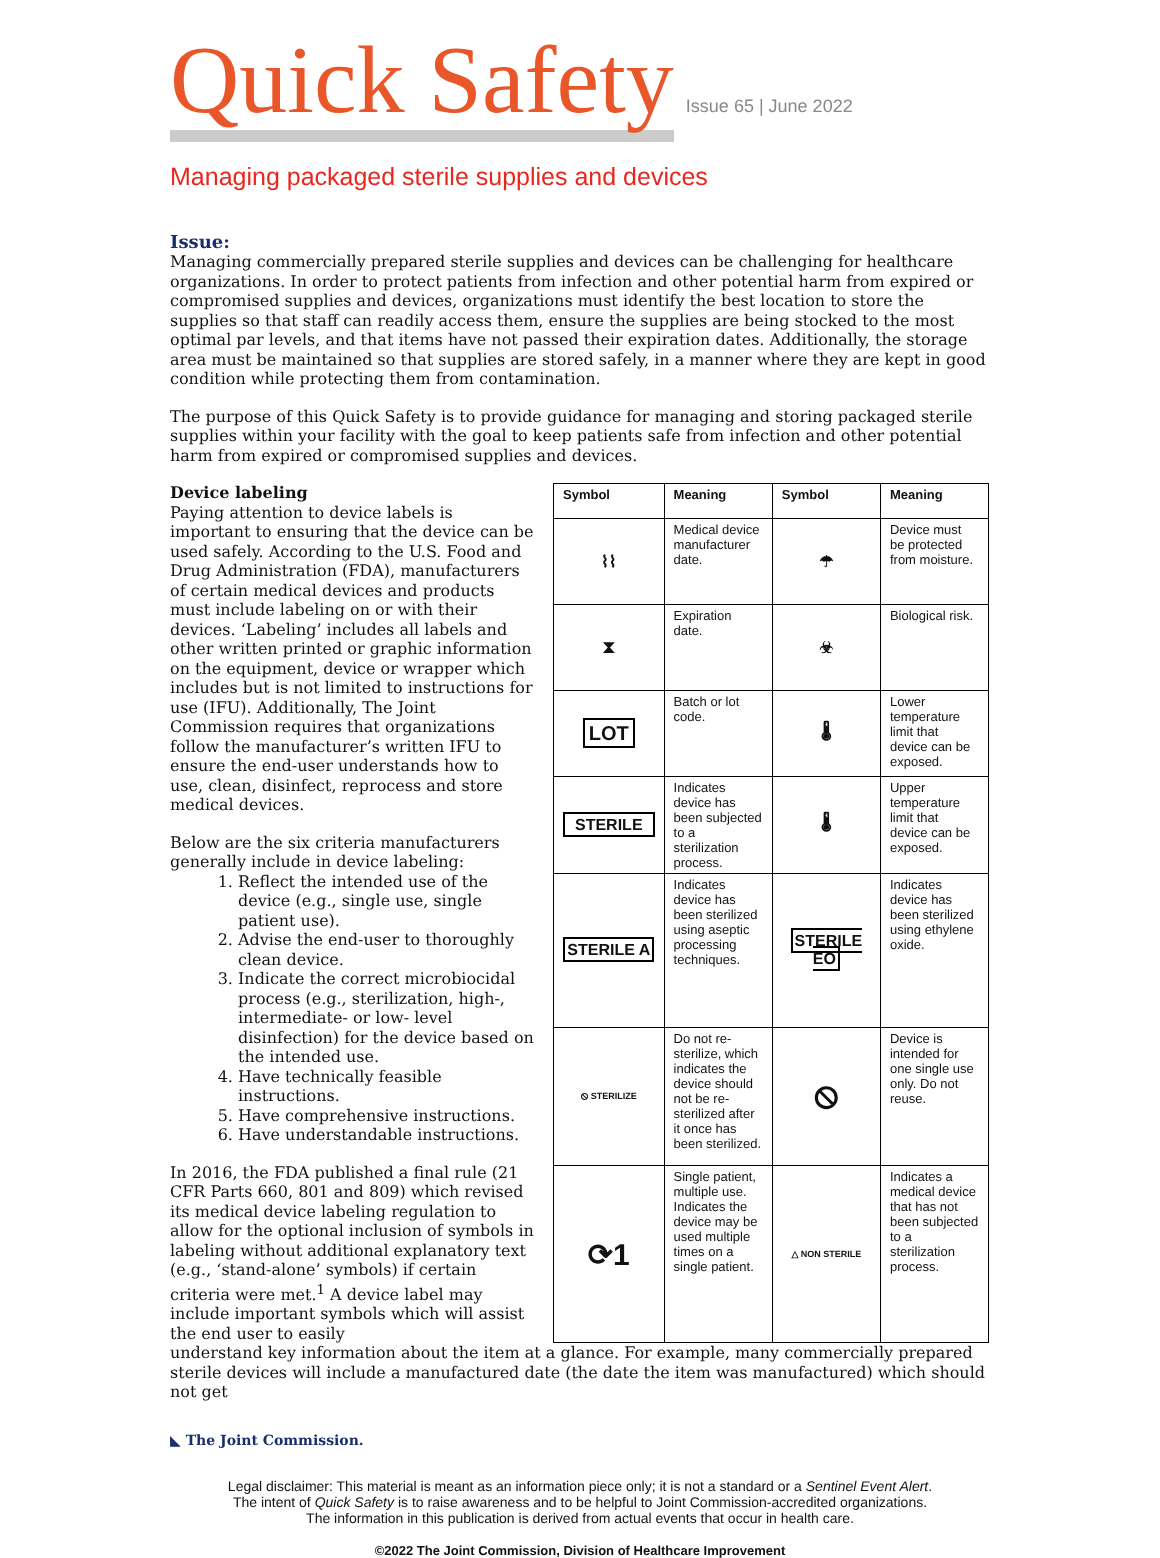Quick Safety Issue 65 | June 2022
Managing packaged sterile supplies and devices
Issue:
Managing commercially prepared sterile supplies and devices can be challenging for healthcare organizations. In order to protect patients from infection and other potential harm from expired or compromised supplies and devices, organizations must identify the best location to store the supplies so that staff can readily access them, ensure the supplies are being stocked to the most optimal par levels, and that items have not passed their expiration dates. Additionally, the storage area must be maintained so that supplies are stored safely, in a manner where they are kept in good condition while protecting them from contamination.
The purpose of this Quick Safety is to provide guidance for managing and storing packaged sterile supplies within your facility with the goal to keep patients safe from infection and other potential harm from expired or compromised supplies and devices.
Device labeling
Paying attention to device labels is important to ensuring that the device can be used safely. According to the U.S. Food and Drug Administration (FDA), manufacturers of certain medical devices and products must include labeling on or with their devices. ‘Labeling’ includes all labels and other written printed or graphic information on the equipment, device or wrapper which includes but is not limited to instructions for use (IFU). Additionally, The Joint Commission requires that organizations follow the manufacturer’s written IFU to ensure the end-user understands how to use, clean, disinfect, reprocess and store medical devices.
Below are the six criteria manufacturers generally include in device labeling:
1. Reflect the intended use of the device (e.g., single use, single patient use).
2. Advise the end-user to thoroughly clean device.
3. Indicate the correct microbiocidal process (e.g., sterilization, high-, intermediate- or low- level disinfection) for the device based on the intended use.
4. Have technically feasible instructions.
5. Have comprehensive instructions.
6. Have understandable instructions.
In 2016, the FDA published a final rule (21 CFR Parts 660, 801 and 809) which revised its medical device labeling regulation to allow for the optional inclusion of symbols in labeling without additional explanatory text (e.g., ‘stand-alone’ symbols) if certain criteria were met.<sup>1</sup> A device label may include important symbols which will assist the end user to easily
| Symbol | Meaning | Symbol | Meaning |
| --- | --- | --- | --- |
| ⌇⌇ | Medical device manufacturer date. | ☂ | Device must be protected from moisture. |
| ⧗ | Expiration date. | ☣ | Biological risk. |
| LOT | Batch or lot code. | 🌡 | Lower temperature limit that device can be exposed. |
| STERILE | Indicates device has been subjected to a sterilization process. | 🌡 | Upper temperature limit that device can be exposed. |
| STERILE A | Indicates device has been sterilized using aseptic processing techniques. | STERILE EO | Indicates device has been sterilized using ethylene oxide. |
| ⦸ STERILIZE | Do not re-sterilize, which indicates the device should not be re-sterilized after it once has been sterilized. | ⦸ | Device is intended for one single use only. Do not reuse. |
| ⟳1 | Single patient, multiple use. Indicates the device may be used multiple times on a single patient. | △ NON STERILE | Indicates a medical device that has not been subjected to a sterilization process. |
understand key information about the item at a glance. For example, many commercially prepared sterile devices will include a manufactured date (the date the item was manufactured) which should not get
◣ The Joint Commission.
Legal disclaimer: This material is meant as an information piece only; it is not a standard or a Sentinel Event Alert.
The intent of Quick Safety is to raise awareness and to be helpful to Joint Commission-accredited organizations.
The information in this publication is derived from actual events that occur in health care.
©2022 The Joint Commission, Division of Healthcare Improvement